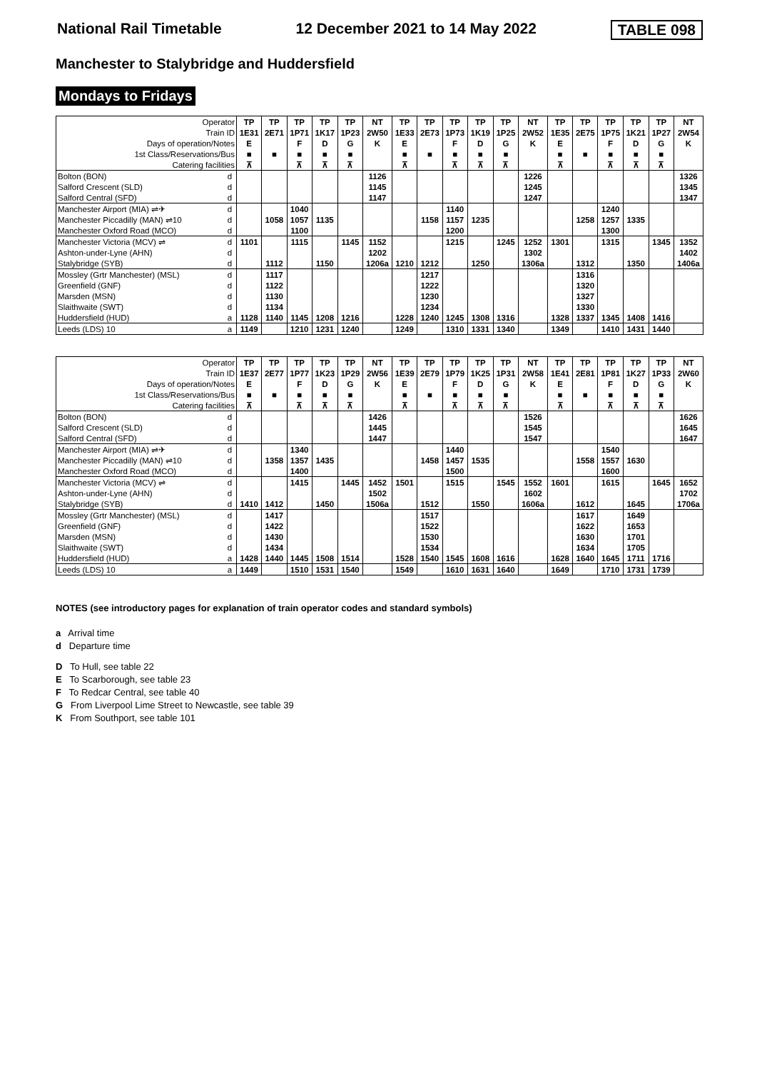National Rail Timetable 12 December 2021 to 14 May 2022 TABLE 098
Manchester to Stalybridge and Huddersfield
Mondays to Fridays
| Operator | | TP | TP | TP | TP | TP | NT | TP | TP | TP | TP | TP | NT | TP | TP | TP | TP | TP | NT |
| Train ID | | 1E31 | 2E71 | 1P71 | 1K17 | 1P23 | 2W50 | 1E33 | 2E73 | 1P73 | 1K19 | 1P25 | 2W52 | 1E35 | 2E75 | 1P75 | 1K21 | 1P27 | 2W54 |
| Days of operation/Notes | | E | | F | D | G | K | E | | F | D | G | K | E | | F | D | G | K |
| 1st Class/Reservations/Bus | | ■ | ■ | ■ | ■ | ■ | | ■ | ■ | ■ | ■ | ■ | | ■ | ■ | ■ | ■ | ■ | |
| Catering facilities | | ⊼ | | ⊼ | ⊼ | ⊼ | | ⊼ | | ⊼ | ⊼ | ⊼ | | ⊼ | | ⊼ | ⊼ | ⊼ | |
| Bolton (BON) | d | | | | | | 1126 | | | | | | 1226 | | | | | | 1326 |
| Salford Crescent (SLD) | d | | | | | | 1145 | | | | | | 1245 | | | | | | 1345 |
| Salford Central (SFD) | d | | | | | | 1147 | | | | | | 1247 | | | | | | 1347 |
| Manchester Airport (MIA) ⇌✈ | d | | | 1040 | | | | | | 1140 | | | | | | 1240 | | | |
| Manchester Piccadilly (MAN) ⇌10 | d | | 1058 | 1057 | 1135 | | | | 1158 | 1157 | 1235 | | | | 1258 | 1257 | 1335 | | |
| Manchester Oxford Road (MCO) | d | | | 1100 | | | | | | 1200 | | | | | | 1300 | | | |
| Manchester Victoria (MCV) ⇌ | d | 1101 | | 1115 | | 1145 | 1152 | | | 1215 | | 1245 | 1252 | 1301 | | 1315 | | 1345 | 1352 |
| Ashton-under-Lyne (AHN) | d | | | | | | 1202 | | | | | | 1302 | | | | | | 1402 |
| Stalybridge (SYB) | d | | 1112 | | 1150 | | 1206a | 1210 | 1212 | | 1250 | | 1306a | | 1312 | | 1350 | | 1406a |
| Mossley (Grtr Manchester) (MSL) | d | | 1117 | | | | | | 1217 | | | | | | 1316 | | | | |
| Greenfield (GNF) | d | | 1122 | | | | | | 1222 | | | | | | 1320 | | | | |
| Marsden (MSN) | d | | 1130 | | | | | | 1230 | | | | | | 1327 | | | | |
| Slaithwaite (SWT) | d | | 1134 | | | | | | 1234 | | | | | | 1330 | | | | |
| Huddersfield (HUD) | a | 1128 | 1140 | 1145 | 1208 | 1216 | | 1228 | 1240 | 1245 | 1308 | 1316 | | 1328 | 1337 | 1345 | 1408 | 1416 | |
| Leeds (LDS) 10 | a | 1149 | | 1210 | 1231 | 1240 | | 1249 | | 1310 | 1331 | 1340 | | 1349 | | 1410 | 1431 | 1440 | |
| Operator | | TP | TP | TP | TP | TP | NT | TP | TP | TP | TP | TP | NT | TP | TP | TP | TP | TP | NT |
| Train ID | | 1E37 | 2E77 | 1P77 | 1K23 | 1P29 | 2W56 | 1E39 | 2E79 | 1P79 | 1K25 | 1P31 | 2W58 | 1E41 | 2E81 | 1P81 | 1K27 | 1P33 | 2W60 |
| Days of operation/Notes | | E | | F | D | G | K | E | | F | D | G | K | E | | F | D | G | K |
| 1st Class/Reservations/Bus | | ■ | ■ | ■ | ■ | ■ | | ■ | ■ | ■ | ■ | ■ | | ■ | ■ | ■ | ■ | ■ | |
| Catering facilities | | ⊼ | | ⊼ | ⊼ | ⊼ | | ⊼ | | ⊼ | ⊼ | ⊼ | | ⊼ | | ⊼ | ⊼ | ⊼ | |
| Bolton (BON) | d | | | | | | 1426 | | | | | | 1526 | | | | | | 1626 |
| Salford Crescent (SLD) | d | | | | | | 1445 | | | | | | 1545 | | | | | | 1645 |
| Salford Central (SFD) | d | | | | | | 1447 | | | | | | 1547 | | | | | | 1647 |
| Manchester Airport (MIA) ⇌✈ | d | | | 1340 | | | | | | 1440 | | | | | | 1540 | | | |
| Manchester Piccadilly (MAN) ⇌10 | d | | 1358 | 1357 | 1435 | | | | 1458 | 1457 | 1535 | | | | 1558 | 1557 | 1630 | | |
| Manchester Oxford Road (MCO) | d | | | 1400 | | | | | | 1500 | | | | | | 1600 | | | |
| Manchester Victoria (MCV) ⇌ | d | | | 1415 | | 1445 | 1452 | 1501 | | 1515 | | 1545 | 1552 | 1601 | | 1615 | | 1645 | 1652 |
| Ashton-under-Lyne (AHN) | d | | | | | | 1502 | | | | | | 1602 | | | | | | 1702 |
| Stalybridge (SYB) | d | 1410 | 1412 | | 1450 | | 1506a | | 1512 | | 1550 | | 1606a | | 1612 | | 1645 | | 1706a |
| Mossley (Grtr Manchester) (MSL) | d | | 1417 | | | | | | 1517 | | | | | | 1617 | | 1649 | | |
| Greenfield (GNF) | d | | 1422 | | | | | | 1522 | | | | | | 1622 | | 1653 | | |
| Marsden (MSN) | d | | 1430 | | | | | | 1530 | | | | | | 1630 | | 1701 | | |
| Slaithwaite (SWT) | d | | 1434 | | | | | | 1534 | | | | | | 1634 | | 1705 | | |
| Huddersfield (HUD) | a | 1428 | 1440 | 1445 | 1508 | 1514 | | 1528 | 1540 | 1545 | 1608 | 1616 | | 1628 | 1640 | 1645 | 1711 | 1716 | |
| Leeds (LDS) 10 | a | 1449 | | 1510 | 1531 | 1540 | | 1549 | | 1610 | 1631 | 1640 | | 1649 | | 1710 | 1731 | 1739 | |
NOTES (see introductory pages for explanation of train operator codes and standard symbols)
a Arrival time
d Departure time
D To Hull, see table 22
E To Scarborough, see table 23
F To Redcar Central, see table 40
G From Liverpool Lime Street to Newcastle, see table 39
K From Southport, see table 101